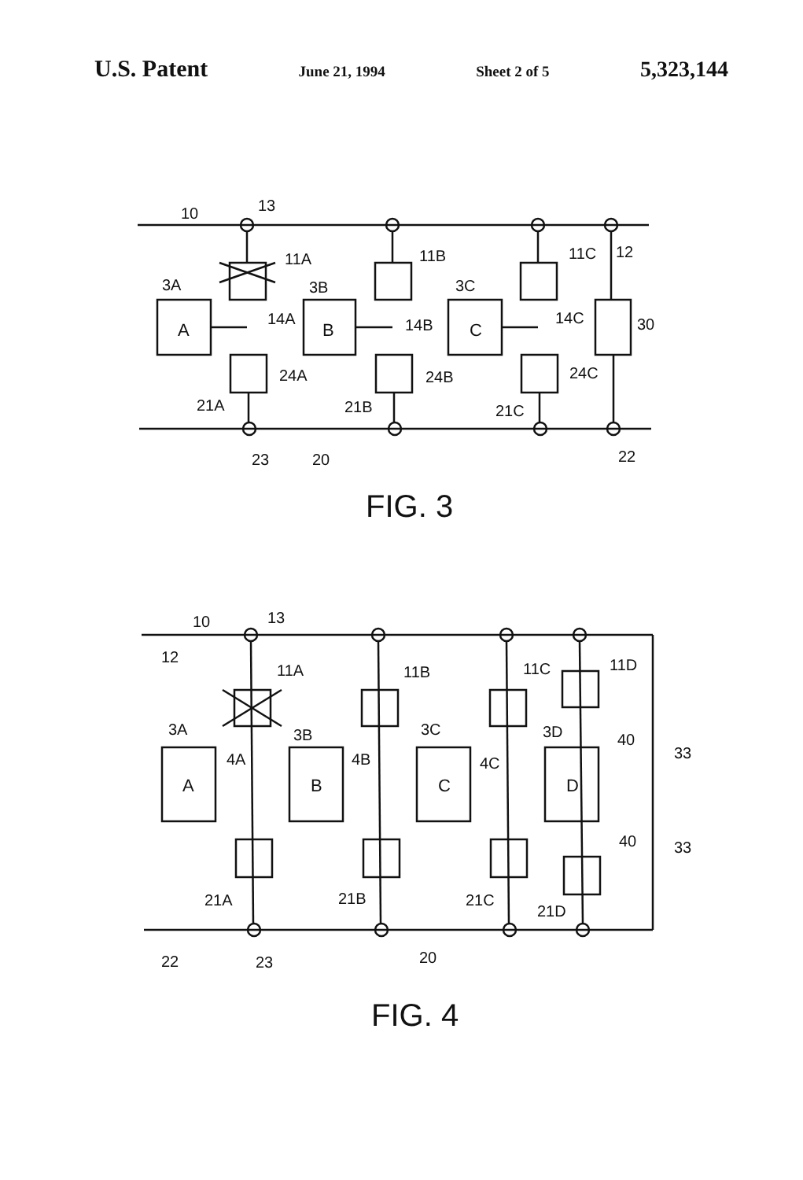U.S. Patent June 21, 1994 Sheet 2 of 5 5,323,144
10
13
11A
11B
11C
12
3A
3B
3C
A
B
C
14A
14B
14C
30
24A
24B
24C
21A
21B
21C
23
20
22
FIG. 3
10
13
12
11A
11B
11C
11D
3A
3B
3C
3D
A
B
C
D
4A
4B
4C
40
33
40
33
21A
21B
21C
21D
22
23
20
FIG. 4